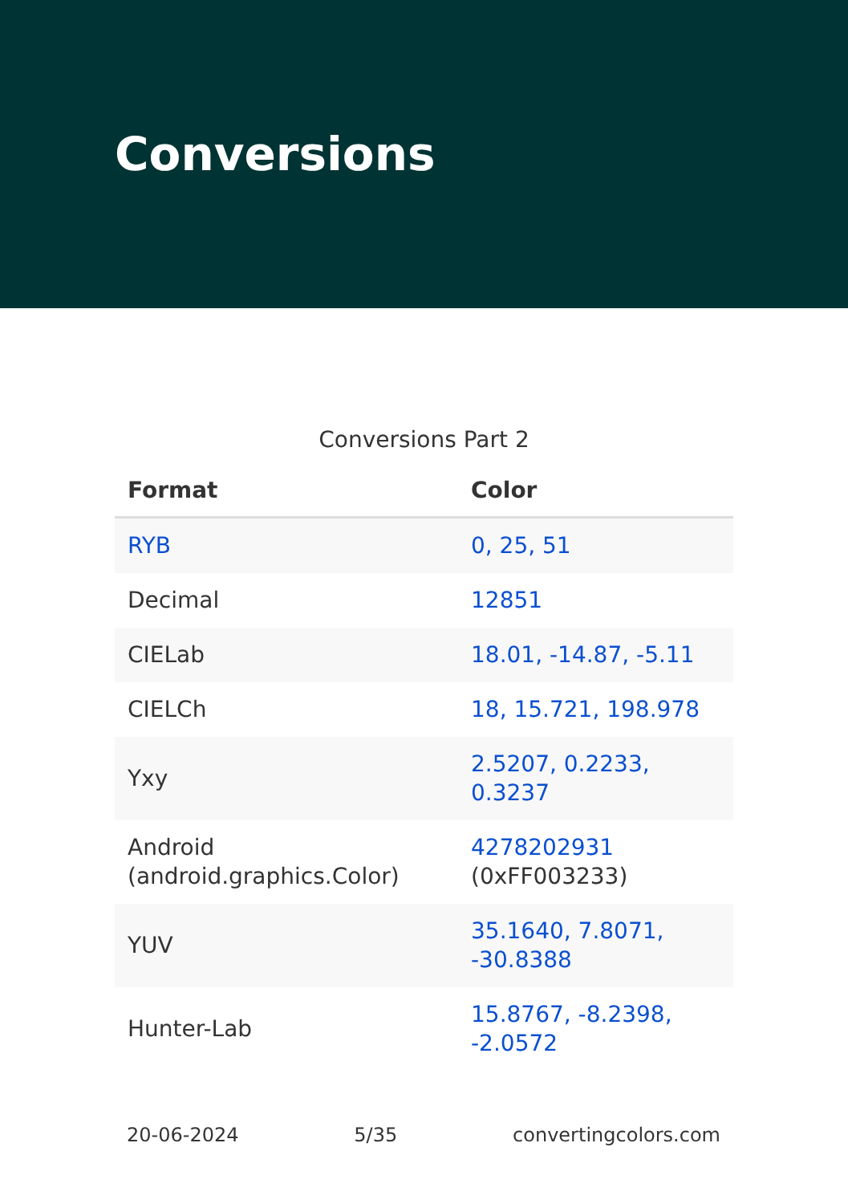Conversions
Conversions Part 2
| Format | Color |
| --- | --- |
| RYB | 0, 25, 51 |
| Decimal | 12851 |
| CIELab | 18.01, -14.87, -5.11 |
| CIELCh | 18, 15.721, 198.978 |
| Yxy | 2.5207, 0.2233, 0.3237 |
| Android (android.graphics.Color) | 4278202931 (0xFF003233) |
| YUV | 35.1640, 7.8071, -30.8388 |
| Hunter-Lab | 15.8767, -8.2398, -2.0572 |
20-06-2024 5/35 convertingcolors.com